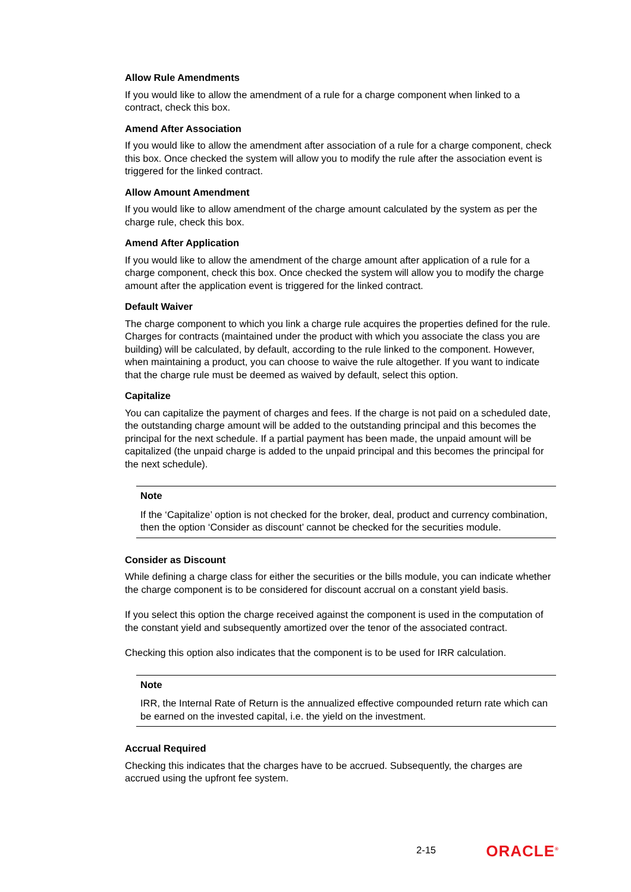Allow Rule Amendments
If you would like to allow the amendment of a rule for a charge component when linked to a contract, check this box.
Amend After Association
If you would like to allow the amendment after association of a rule for a charge component, check this box. Once checked the system will allow you to modify the rule after the association event is triggered for the linked contract.
Allow Amount Amendment
If you would like to allow amendment of the charge amount calculated by the system as per the charge rule, check this box.
Amend After Application
If you would like to allow the amendment of the charge amount after application of a rule for a charge component, check this box. Once checked the system will allow you to modify the charge amount after the application event is triggered for the linked contract.
Default Waiver
The charge component to which you link a charge rule acquires the properties defined for the rule. Charges for contracts (maintained under the product with which you associate the class you are building) will be calculated, by default, according to the rule linked to the component. However, when maintaining a product, you can choose to waive the rule altogether. If you want to indicate that the charge rule must be deemed as waived by default, select this option.
Capitalize
You can capitalize the payment of charges and fees. If the charge is not paid on a scheduled date, the outstanding charge amount will be added to the outstanding principal and this becomes the principal for the next schedule. If a partial payment has been made, the unpaid amount will be capitalized (the unpaid charge is added to the unpaid principal and this becomes the principal for the next schedule).
Note
If the ‘Capitalize’ option is not checked for the broker, deal, product and currency combination, then the option ‘Consider as discount’ cannot be checked for the securities module.
Consider as Discount
While defining a charge class for either the securities or the bills module, you can indicate whether the charge component is to be considered for discount accrual on a constant yield basis.
If you select this option the charge received against the component is used in the computation of the constant yield and subsequently amortized over the tenor of the associated contract.
Checking this option also indicates that the component is to be used for IRR calculation.
Note
IRR, the Internal Rate of Return is the annualized effective compounded return rate which can be earned on the invested capital, i.e. the yield on the investment.
Accrual Required
Checking this indicates that the charges have to be accrued. Subsequently, the charges are accrued using the upfront fee system.
2-15 ORACLE<sup>®</sup>